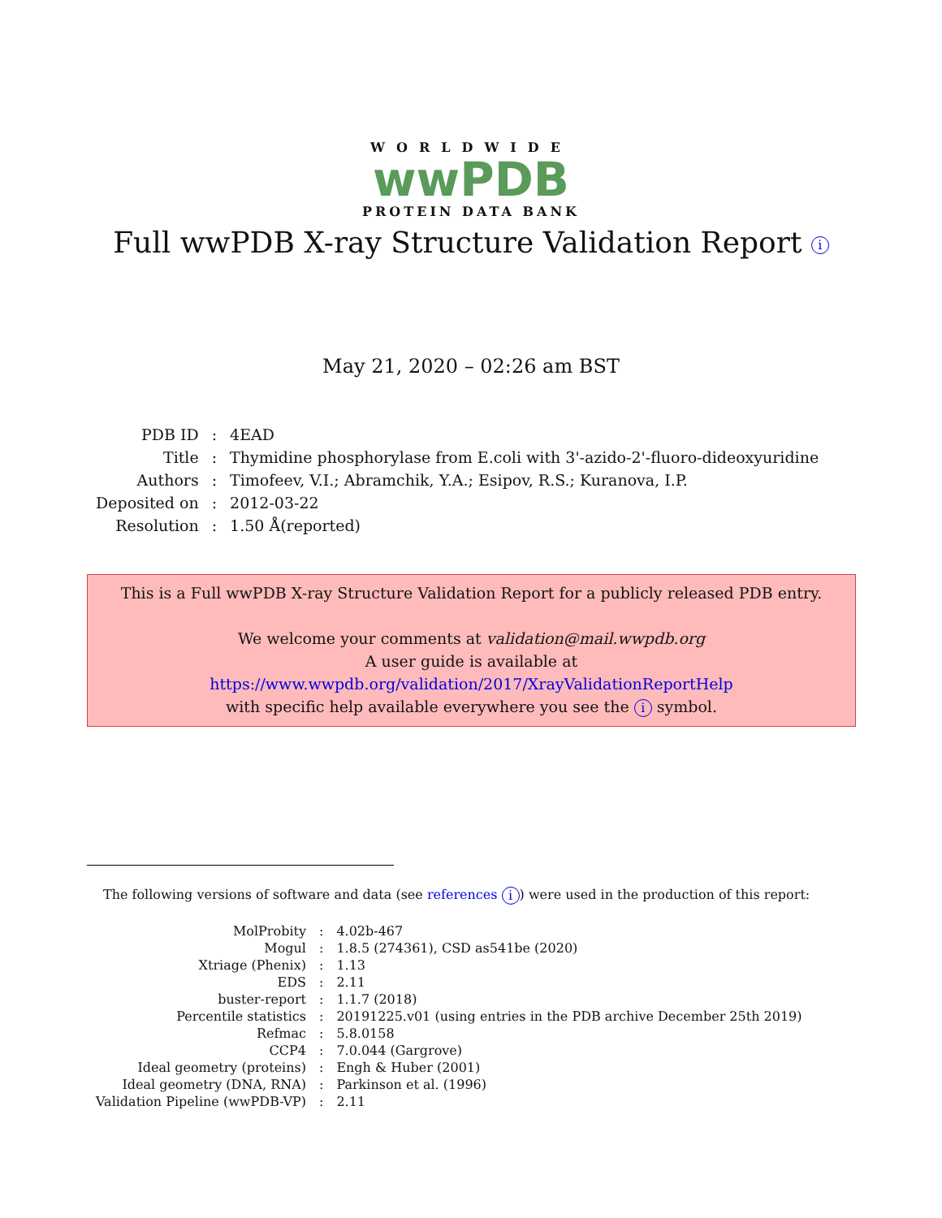WORLDWIDE
wwPDB
PROTEIN DATA BANK
Full wwPDB X-ray Structure Validation Report i
May 21, 2020 – 02:26 am BST
| PDB ID | : | 4EAD |
| Title | : | Thymidine phosphorylase from E.coli with 3'-azido-2'-fluoro-dideoxyuridine |
| Authors | : | Timofeev, V.I.; Abramchik, Y.A.; Esipov, R.S.; Kuranova, I.P. |
| Deposited on | : | 2012-03-22 |
| Resolution | : | 1.50 Å(reported) |
This is a Full wwPDB X-ray Structure Validation Report for a publicly released PDB entry.
We welcome your comments at validation@mail.wwpdb.org
A user guide is available at
https://www.wwpdb.org/validation/2017/XrayValidationReportHelp
with specific help available everywhere you see the i symbol.
The following versions of software and data (see references i) were used in the production of this report:
| MolProbity | : | 4.02b-467 |
| Mogul | : | 1.8.5 (274361), CSD as541be (2020) |
| Xtriage (Phenix) | : | 1.13 |
| EDS | : | 2.11 |
| buster-report | : | 1.1.7 (2018) |
| Percentile statistics | : | 20191225.v01 (using entries in the PDB archive December 25th 2019) |
| Refmac | : | 5.8.0158 |
| CCP4 | : | 7.0.044 (Gargrove) |
| Ideal geometry (proteins) | : | Engh & Huber (2001) |
| Ideal geometry (DNA, RNA) | : | Parkinson et al. (1996) |
| Validation Pipeline (wwPDB-VP) | : | 2.11 |